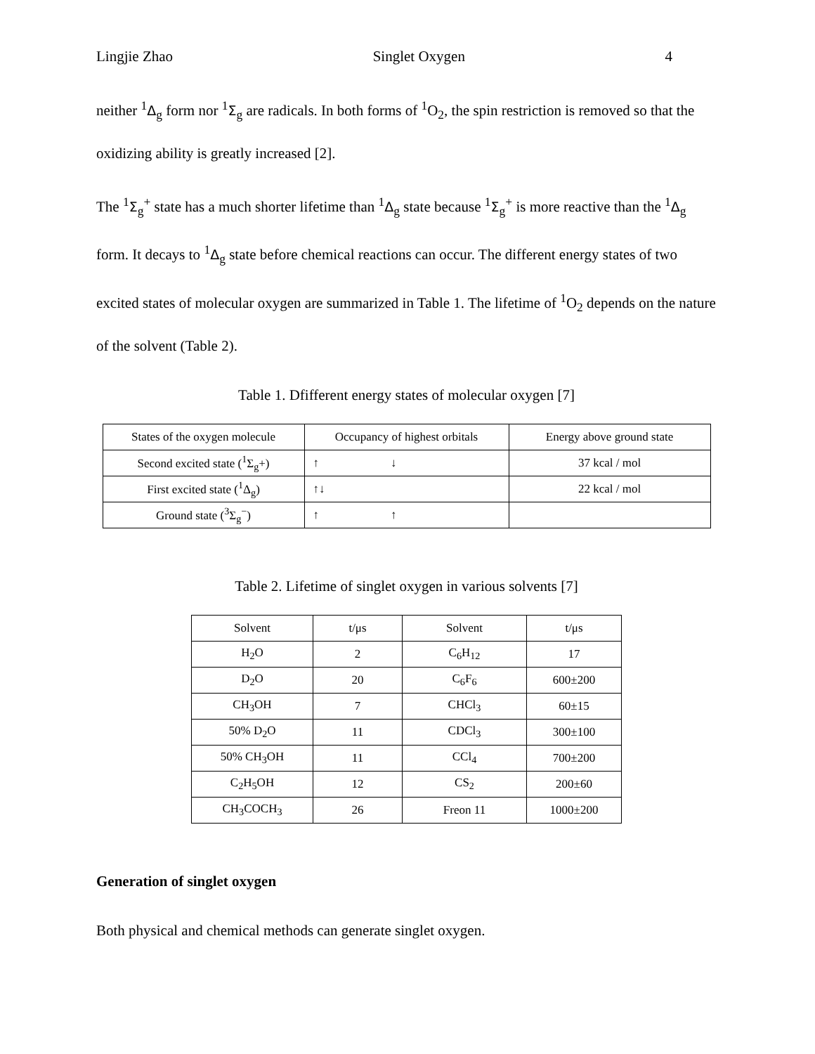Lingjie Zhao Singlet Oxygen 4
neither <sup>1</sup>Δ<sub>g</sub> form nor <sup>1</sup>Σ<sub>g</sub> are radicals. In both forms of <sup>1</sup>O<sub>2</sub>, the spin restriction is removed so that the oxidizing ability is greatly increased [2].
The <sup>1</sup>Σ<sub>g</sub><sup>+</sup> state has a much shorter lifetime than <sup>1</sup>Δ<sub>g</sub> state because <sup>1</sup>Σ<sub>g</sub><sup>+</sup> is more reactive than the <sup>1</sup>Δ<sub>g</sub> form. It decays to <sup>1</sup>Δ<sub>g</sub> state before chemical reactions can occur. The different energy states of two excited states of molecular oxygen are summarized in Table 1. The lifetime of <sup>1</sup>O<sub>2</sub> depends on the nature of the solvent (Table 2).
Table 1. Dfifferent energy states of molecular oxygen [7]
| States of the oxygen molecule | Occupancy of highest orbitals | Energy above ground state |
| Second excited state (<sup>1</sup>Σ<sub>g</sub>+) | ↑ ↓ | 37 kcal / mol |
| First excited state (<sup>1</sup>Δ<sub>g</sub>) | ↑↓ | 22 kcal / mol |
| Ground state (<sup>3</sup>Σ<sub>g</sub><sup>−</sup>) | ↑ ↑ | |
Table 2. Lifetime of singlet oxygen in various solvents [7]
| Solvent | t/μs | Solvent | t/μs |
| H<sub>2</sub>O | 2 | C<sub>6</sub>H<sub>12</sub> | 17 |
| D<sub>2</sub>O | 20 | C<sub>6</sub>F<sub>6</sub> | 600±200 |
| CH<sub>3</sub>OH | 7 | CHCl<sub>3</sub> | 60±15 |
| 50% D<sub>2</sub>O | 11 | CDCl<sub>3</sub> | 300±100 |
| 50% CH<sub>3</sub>OH | 11 | CCl<sub>4</sub> | 700±200 |
| C<sub>2</sub>H<sub>5</sub>OH | 12 | CS<sub>2</sub> | 200±60 |
| CH<sub>3</sub>COCH<sub>3</sub> | 26 | Freon 11 | 1000±200 |
Generation of singlet oxygen
Both physical and chemical methods can generate singlet oxygen.